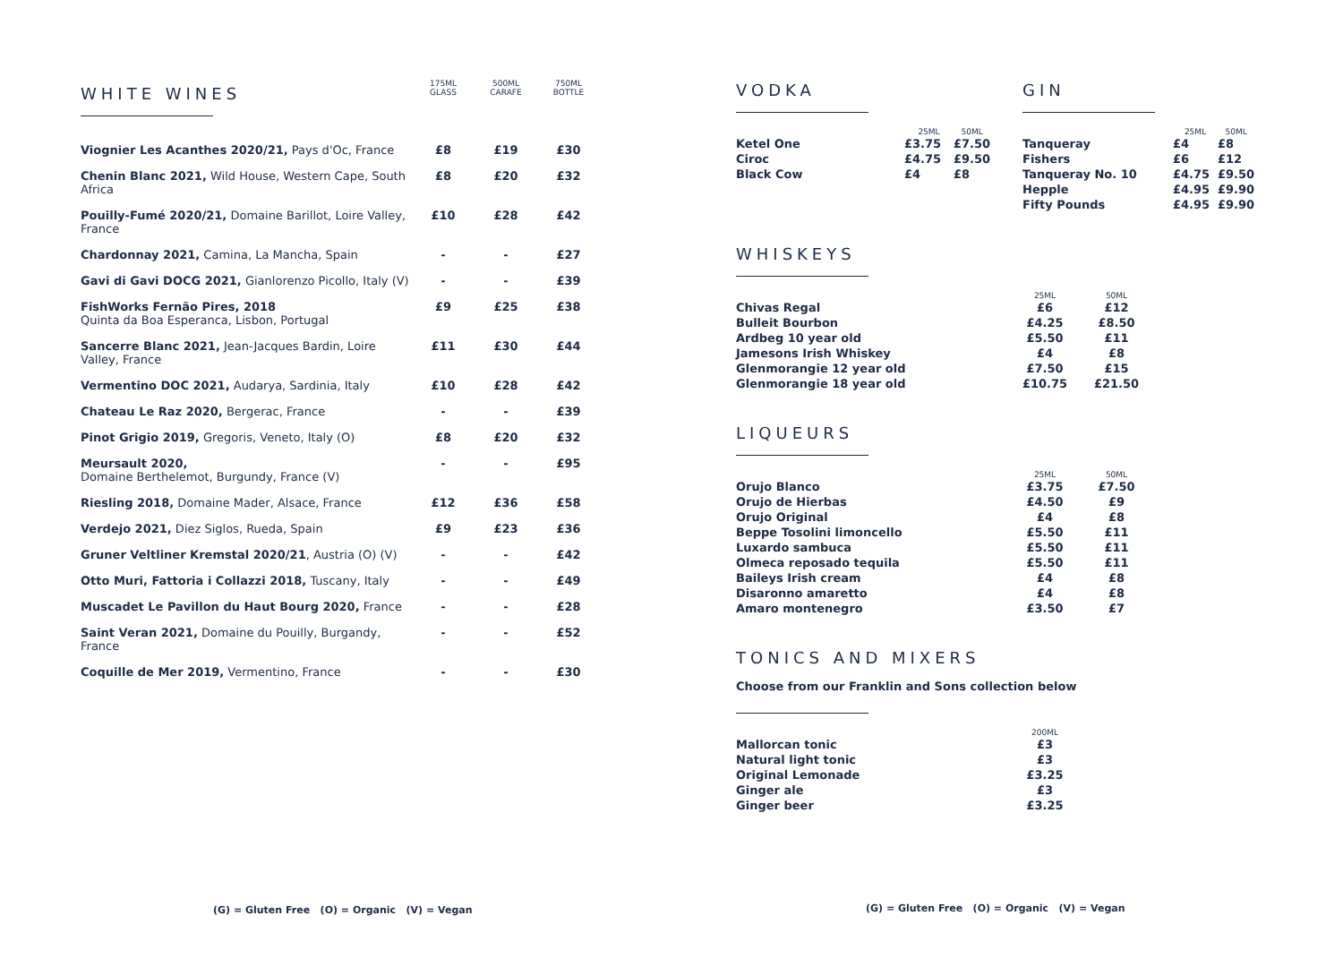| WHITE WINES | 175ML GLASS | 500ML CARAFE | 750ML BOTTLE |
| Viognier Les Acanthes 2020/21, Pays d'Oc, France | £8 | £19 | £30 |
| Chenin Blanc 2021, Wild House, Western Cape, South Africa | £8 | £20 | £32 |
| Pouilly-Fumé 2020/21, Domaine Barillot, Loire Valley, France | £10 | £28 | £42 |
| Chardonnay 2021, Camina, La Mancha, Spain | - | - | £27 |
| Gavi di Gavi DOCG 2021, Gianlorenzo Picollo, Italy (V) | - | - | £39 |
| FishWorks Fernão Pires, 2018 Quinta da Boa Esperanca, Lisbon, Portugal | £9 | £25 | £38 |
| Sancerre Blanc 2021, Jean-Jacques Bardin, Loire Valley, France | £11 | £30 | £44 |
| Vermentino DOC 2021, Audarya, Sardinia, Italy | £10 | £28 | £42 |
| Chateau Le Raz 2020, Bergerac, France | - | - | £39 |
| Pinot Grigio 2019, Gregoris, Veneto, Italy (O) | £8 | £20 | £32 |
| Meursault 2020, Domaine Berthelemot, Burgundy, France (V) | - | - | £95 |
| Riesling 2018, Domaine Mader, Alsace, France | £12 | £36 | £58 |
| Verdejo 2021, Diez Siglos, Rueda, Spain | £9 | £23 | £36 |
| Gruner Veltliner Kremstal 2020/21 , Austria (O) (V) | - | - | £42 |
| Otto Muri, Fattoria i Collazzi 2018, Tuscany, Italy | - | - | £49 |
| Muscadet Le Pavillon du Haut Bourg 2020, France | - | - | £28 |
| Saint Veran 2021, Domaine du Pouilly, Burgandy, France | - | - | £52 |
| Coquille de Mer 2019, Vermentino, France | - | - | £30 |
VODKA
| | 25ML | 50ML |
| --- | --- | --- |
| Ketel One | £3.75 | £7.50 |
| Ciroc | £4.75 | £9.50 |
| Black Cow | £4 | £8 |
GIN
| | 25ML | 50ML |
| --- | --- | --- |
| Tanqueray | £4 | £8 |
| Fishers | £6 | £12 |
| Tanqueray No. 10 | £4.75 | £9.50 |
| Hepple | £4.95 | £9.90 |
| Fifty Pounds | £4.95 | £9.90 |
WHISKEYS
| | 25ML | 50ML |
| --- | --- | --- |
| Chivas Regal | £6 | £12 |
| Bulleit Bourbon | £4.25 | £8.50 |
| Ardbeg 10 year old | £5.50 | £11 |
| Jamesons Irish Whiskey | £4 | £8 |
| Glenmorangie 12 year old | £7.50 | £15 |
| Glenmorangie 18 year old | £10.75 | £21.50 |
LIQUEURS
| | 25ML | 50ML |
| --- | --- | --- |
| Orujo Blanco | £3.75 | £7.50 |
| Orujo de Hierbas | £4.50 | £9 |
| Orujo Original | £4 | £8 |
| Beppe Tosolini limoncello | £5.50 | £11 |
| Luxardo sambuca | £5.50 | £11 |
| Olmeca reposado tequila | £5.50 | £11 |
| Baileys Irish cream | £4 | £8 |
| Disaronno amaretto | £4 | £8 |
| Amaro montenegro | £3.50 | £7 |
TONICS AND MIXERS
Choose from our Franklin and Sons collection below
| | 200ML |
| --- | --- |
| Mallorcan tonic | £3 |
| Natural light tonic | £3 |
| Original Lemonade | £3.25 |
| Ginger ale | £3 |
| Ginger beer | £3.25 |
(G) = Gluten Free (O) = Organic (V) = Vegan
(G) = Gluten Free (O) = Organic (V) = Vegan